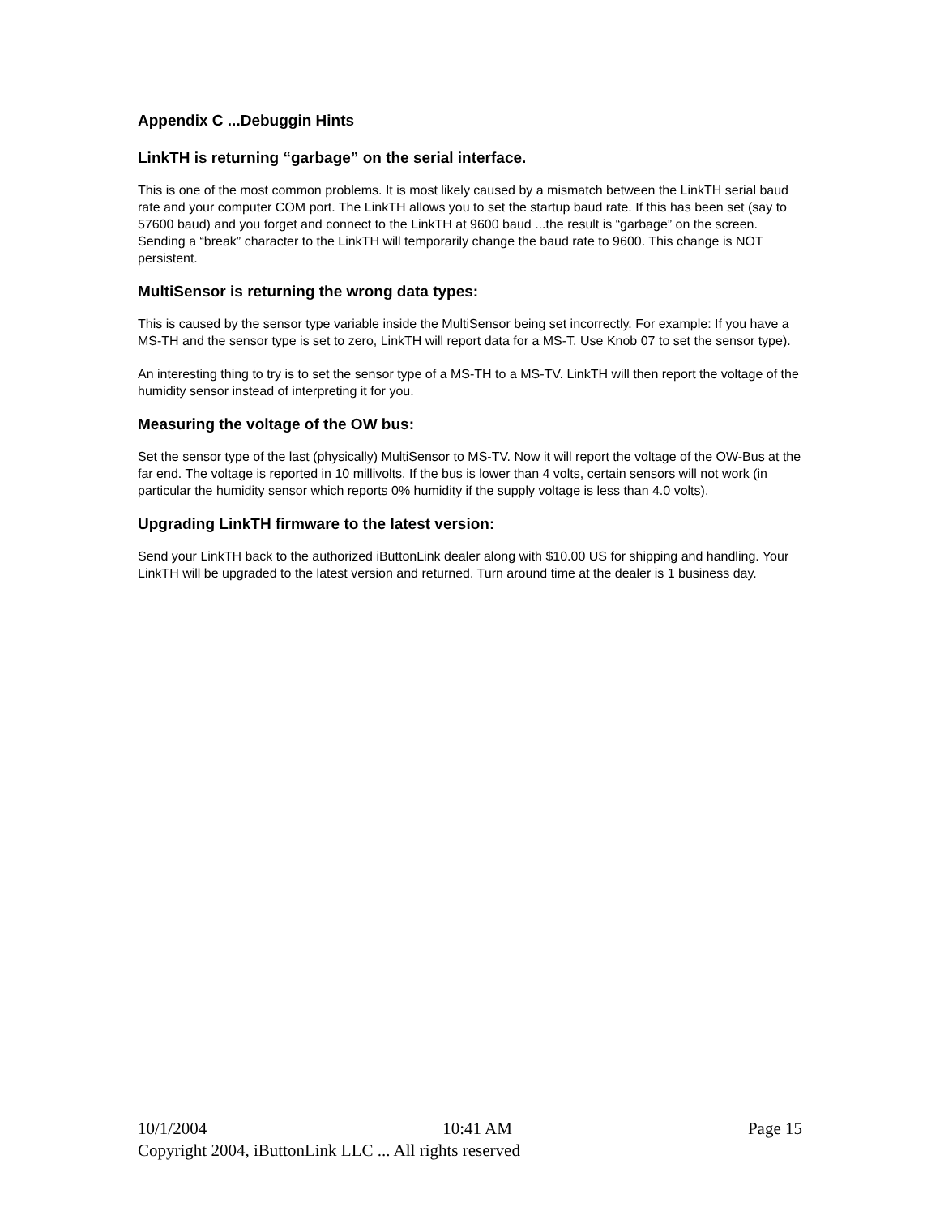Appendix C ...Debuggin Hints
LinkTH is returning “garbage” on the serial interface.
This is one of the most common problems. It is most likely caused by a mismatch between the LinkTH serial baud rate and your computer COM port. The LinkTH allows you to set the startup baud rate. If this has been set (say to 57600 baud) and you forget and connect to the LinkTH at 9600 baud ...the result is “garbage” on the screen. Sending a “break” character to the LinkTH will temporarily change the baud rate to 9600. This change is NOT persistent.
MultiSensor is returning the wrong data types:
This is caused by the sensor type variable inside the MultiSensor being set incorrectly. For example: If you have a MS-TH and the sensor type is set to zero, LinkTH will report data for a MS-T. Use Knob 07 to set the sensor type).
An interesting thing to try is to set the sensor type of a MS-TH to a MS-TV. LinkTH will then report the voltage of the humidity sensor instead of interpreting it for you.
Measuring the voltage of the OW bus:
Set the sensor type of the last (physically) MultiSensor to MS-TV. Now it will report the voltage of the OW-Bus at the far end. The voltage is reported in 10 millivolts. If the bus is lower than 4 volts, certain sensors will not work (in particular the humidity sensor which reports 0% humidity if the supply voltage is less than 4.0 volts).
Upgrading LinkTH firmware to the latest version:
Send your LinkTH back to the authorized iButtonLink dealer along with $10.00 US for shipping and handling. Your LinkTH will be upgraded to the latest version and returned. Turn around time at the dealer is 1 business day.
10/1/2004 10:41 AM Page 15
Copyright 2004, iButtonLink LLC ... All rights reserved